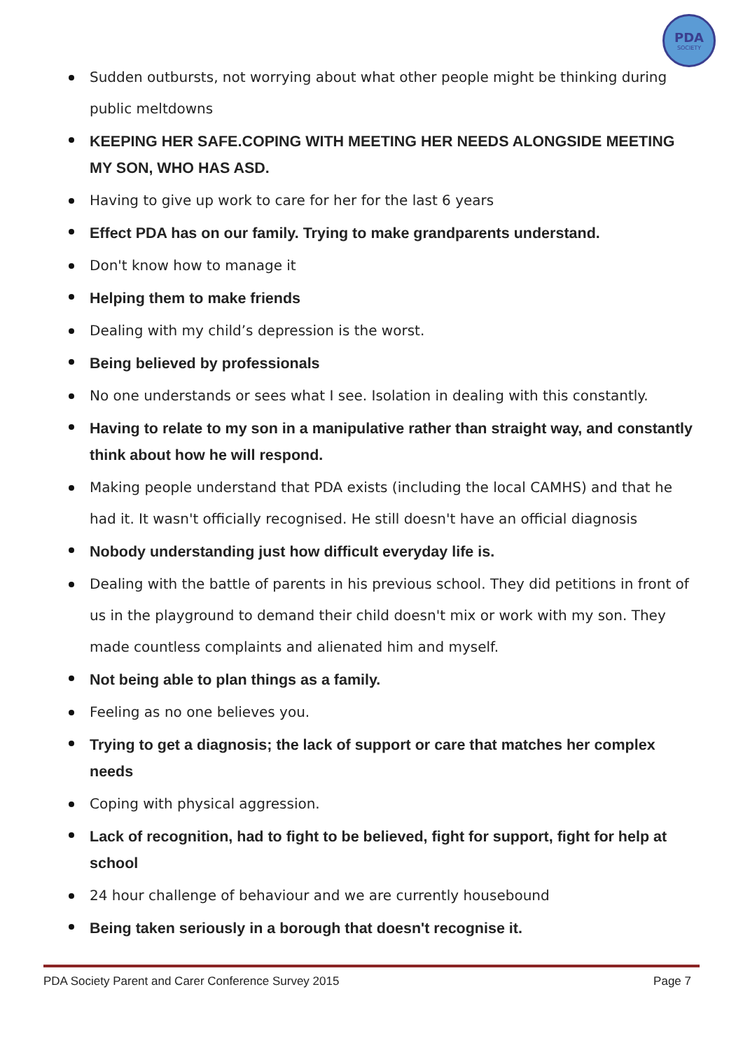PDA
SOCIETY
Sudden outbursts, not worrying about what other people might be thinking during public meltdowns
KEEPING HER SAFE.COPING WITH MEETING HER NEEDS ALONGSIDE MEETING MY SON, WHO HAS ASD.
Having to give up work to care for her for the last 6 years
Effect PDA has on our family. Trying to make grandparents understand.
Don't know how to manage it
Helping them to make friends
Dealing with my child’s depression is the worst.
Being believed by professionals
No one understands or sees what I see. Isolation in dealing with this constantly.
Having to relate to my son in a manipulative rather than straight way, and constantly think about how he will respond.
Making people understand that PDA exists (including the local CAMHS) and that he had it. It wasn't officially recognised. He still doesn't have an official diagnosis
Nobody understanding just how difficult everyday life is.
Dealing with the battle of parents in his previous school. They did petitions in front of us in the playground to demand their child doesn't mix or work with my son. They made countless complaints and alienated him and myself.
Not being able to plan things as a family.
Feeling as no one believes you.
Trying to get a diagnosis; the lack of support or care that matches her complex needs
Coping with physical aggression.
Lack of recognition, had to fight to be believed, fight for support, fight for help at school
24 hour challenge of behaviour and we are currently housebound
Being taken seriously in a borough that doesn't recognise it.
PDA Society Parent and Carer Conference Survey 2015 Page 7